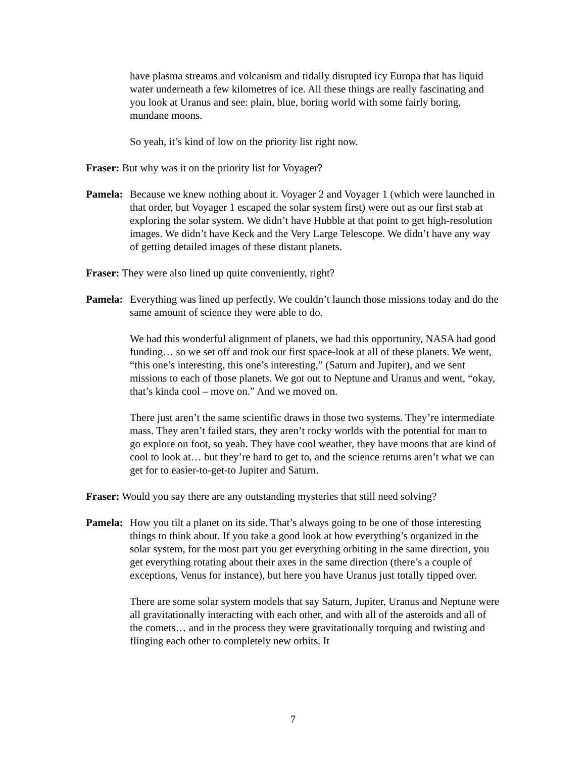have plasma streams and volcanism and tidally disrupted icy Europa that has liquid water underneath a few kilometres of ice. All these things are really fascinating and you look at Uranus and see: plain, blue, boring world with some fairly boring, mundane moons.
So yeah, it’s kind of low on the priority list right now.
Fraser: But why was it on the priority list for Voyager?
Pamela:
Because we knew nothing about it. Voyager 2 and Voyager 1 (which were launched in that order, but Voyager 1 escaped the solar system first) were out as our first stab at exploring the solar system. We didn’t have Hubble at that point to get high-resolution images. We didn’t have Keck and the Very Large Telescope. We didn’t have any way of getting detailed images of these distant planets.
Fraser: They were also lined up quite conveniently, right?
Pamela:
Everything was lined up perfectly. We couldn’t launch those missions today and do the same amount of science they were able to do.
We had this wonderful alignment of planets, we had this opportunity, NASA had good funding… so we set off and took our first space-look at all of these planets. We went, “this one’s interesting, this one’s interesting,” (Saturn and Jupiter), and we sent missions to each of those planets. We got out to Neptune and Uranus and went, “okay, that’s kinda cool – move on.” And we moved on.
There just aren’t the same scientific draws in those two systems. They’re intermediate mass. They aren’t failed stars, they aren’t rocky worlds with the potential for man to go explore on foot, so yeah. They have cool weather, they have moons that are kind of cool to look at… but they’re hard to get to, and the science returns aren’t what we can get for to easier-to-get-to Jupiter and Saturn.
Fraser: Would you say there are any outstanding mysteries that still need solving?
Pamela:
How you tilt a planet on its side. That’s always going to be one of those interesting things to think about. If you take a good look at how everything’s organized in the solar system, for the most part you get everything orbiting in the same direction, you get everything rotating about their axes in the same direction (there’s a couple of exceptions, Venus for instance), but here you have Uranus just totally tipped over.
There are some solar system models that say Saturn, Jupiter, Uranus and Neptune were all gravitationally interacting with each other, and with all of the asteroids and all of the comets… and in the process they were gravitationally torquing and twisting and flinging each other to completely new orbits. It
7